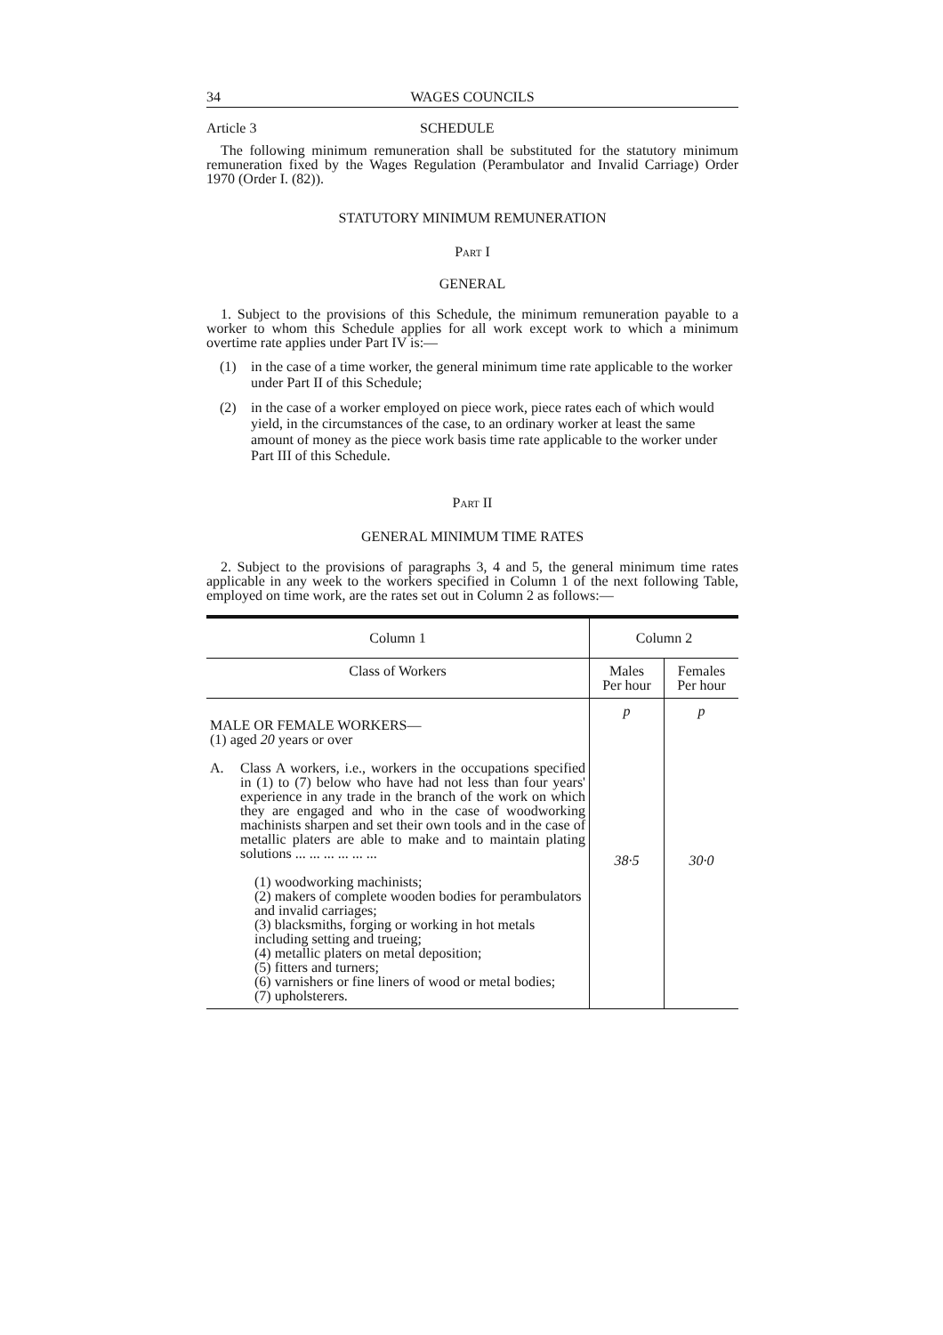34 WAGES COUNCILS
Article 3 SCHEDULE
The following minimum remuneration shall be substituted for the statutory minimum remuneration fixed by the Wages Regulation (Perambulator and Invalid Carriage) Order 1970 (Order I. (82)).
STATUTORY MINIMUM REMUNERATION
Part I
GENERAL
1. Subject to the provisions of this Schedule, the minimum remuneration payable to a worker to whom this Schedule applies for all work except work to which a minimum overtime rate applies under Part IV is:—
(1) in the case of a time worker, the general minimum time rate applicable to the worker under Part II of this Schedule;
(2) in the case of a worker employed on piece work, piece rates each of which would yield, in the circumstances of the case, to an ordinary worker at least the same amount of money as the piece work basis time rate applicable to the worker under Part III of this Schedule.
Part II
GENERAL MINIMUM TIME RATES
2. Subject to the provisions of paragraphs 3, 4 and 5, the general minimum time rates applicable in any week to the workers specified in Column 1 of the next following Table, employed on time work, are the rates set out in Column 2 as follows:—
| Column 1 | Column 2 | |
| --- | --- | --- |
| Class of Workers | Males Per hour | Females Per hour |
| MALE OR FEMALE WORKERS— (1) aged 20 years or over A. Class A workers, i.e., workers in the occupations specified in (1) to (7) below who have had not less than four years' experience in any trade in the branch of the work on which they are engaged and who in the case of woodworking machinists sharpen and set their own tools and in the case of metallic platers are able to make and to maintain plating solutions ... ... ... ... ... ... (1) woodworking machinists; (2) makers of complete wooden bodies for perambulators and invalid carriages; (3) blacksmiths, forging or working in hot metals including setting and trueing; (4) metallic platers on metal deposition; (5) fitters and turners; (6) varnishers or fine liners of wood or metal bodies; (7) upholsterers. | p 38·5 | p 30·0 |